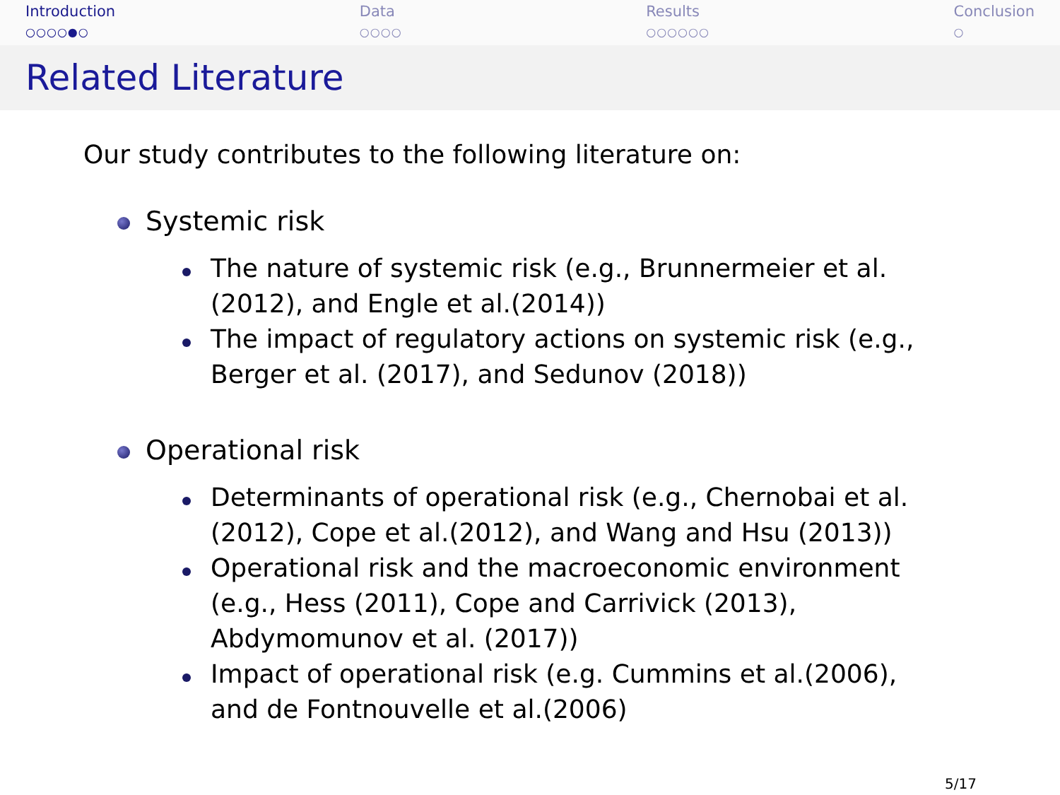Introduction
○○○○●○
Data
○○○○
Results
○○○○○○
Conclusion
○
Related Literature
Our study contributes to the following literature on:
Systemic risk
The nature of systemic risk (e.g., Brunnermeier et al.(2012), and Engle et al.(2014))
The impact of regulatory actions on systemic risk (e.g., Berger et al. (2017), and Sedunov (2018))
Operational risk
Determinants of operational risk (e.g., Chernobai et al.(2012), Cope et al.(2012), and Wang and Hsu (2013))
Operational risk and the macroeconomic environment (e.g., Hess (2011), Cope and Carrivick (2013), Abdymomunov et al. (2017))
Impact of operational risk (e.g. Cummins et al.(2006), and de Fontnouvelle et al.(2006)
5/17